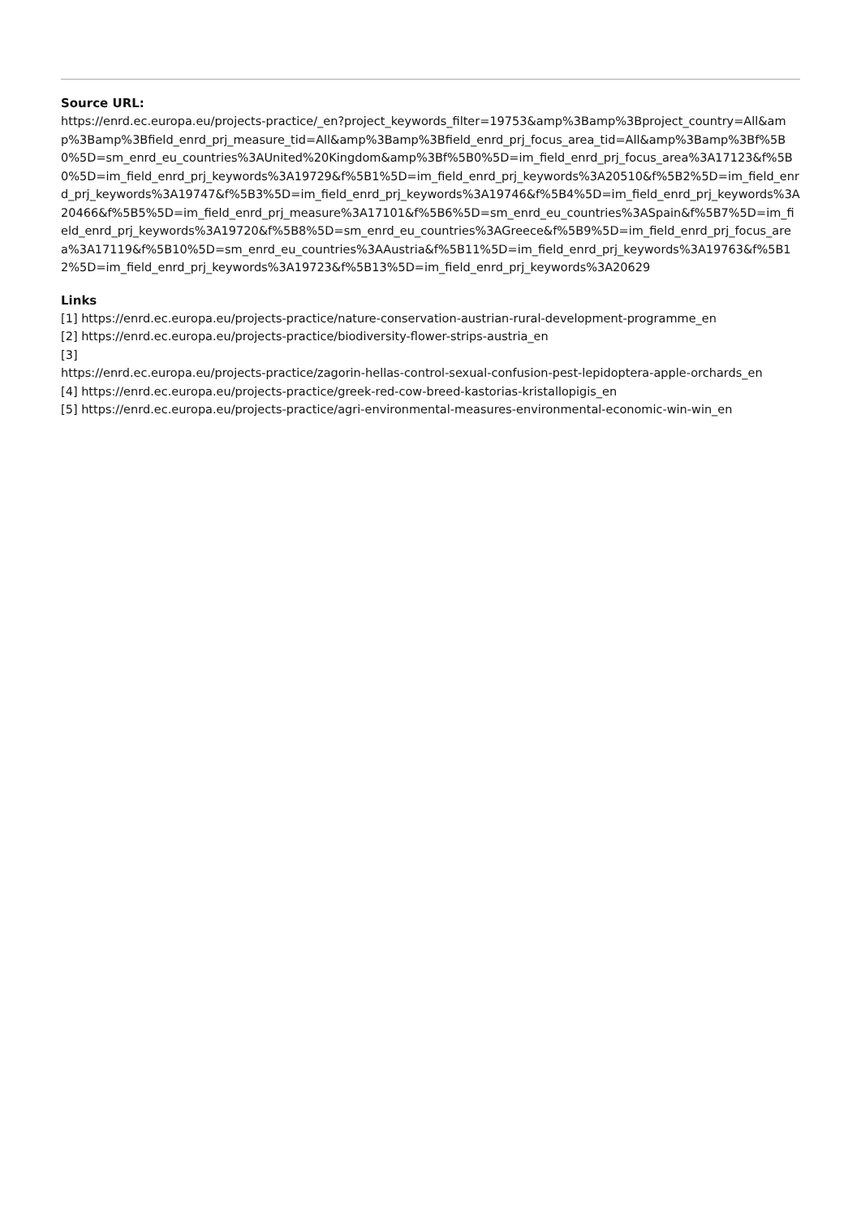Source URL:
https://enrd.ec.europa.eu/projects-practice/_en?project_keywords_filter=19753&amp%3Bamp%3Bproject_country=All&amp%3Bamp%3Bfield_enrd_prj_measure_tid=All&amp%3Bamp%3Bfield_enrd_prj_focus_area_tid=All&amp%3Bamp%3Bf%5B0%5D=sm_enrd_eu_countries%3AUnited%20Kingdom&amp%3Bf%5B0%5D=im_field_enrd_prj_focus_area%3A17123&f%5B0%5D=im_field_enrd_prj_keywords%3A19729&f%5B1%5D=im_field_enrd_prj_keywords%3A20510&f%5B2%5D=im_field_enrd_prj_keywords%3A19747&f%5B3%5D=im_field_enrd_prj_keywords%3A19746&f%5B4%5D=im_field_enrd_prj_keywords%3A20466&f%5B5%5D=im_field_enrd_prj_measure%3A17101&f%5B6%5D=sm_enrd_eu_countries%3ASpain&f%5B7%5D=im_field_enrd_prj_keywords%3A19720&f%5B8%5D=sm_enrd_eu_countries%3AGreece&f%5B9%5D=im_field_enrd_prj_focus_area%3A17119&f%5B10%5D=sm_enrd_eu_countries%3AAustria&f%5B11%5D=im_field_enrd_prj_keywords%3A19763&f%5B12%5D=im_field_enrd_prj_keywords%3A19723&f%5B13%5D=im_field_enrd_prj_keywords%3A20629
Links
[1] https://enrd.ec.europa.eu/projects-practice/nature-conservation-austrian-rural-development-programme_en
[2] https://enrd.ec.europa.eu/projects-practice/biodiversity-flower-strips-austria_en
[3]
https://enrd.ec.europa.eu/projects-practice/zagorin-hellas-control-sexual-confusion-pest-lepidoptera-apple-orchards_en
[4] https://enrd.ec.europa.eu/projects-practice/greek-red-cow-breed-kastorias-kristallopigis_en
[5] https://enrd.ec.europa.eu/projects-practice/agri-environmental-measures-environmental-economic-win-win_en